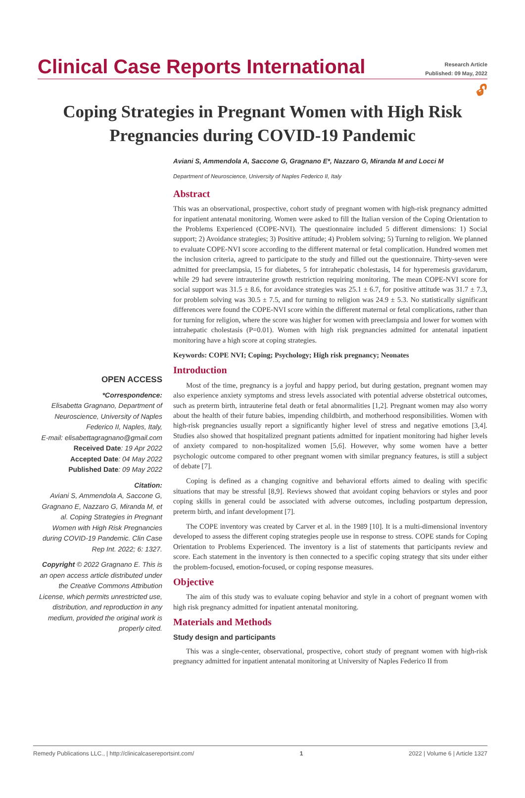Clinical Case Reports International
Research Article
Published: 09 May, 2022
🔓︎
Coping Strategies in Pregnant Women with High Risk Pregnancies during COVID-19 Pandemic
OPEN ACCESS
*Correspondence:
Elisabetta Gragnano, Department of Neuroscience, University of Naples Federico II, Naples, Italy,
E-mail: elisabettagragnano@gmail.com
Received Date: 19 Apr 2022
Accepted Date: 04 May 2022
Published Date: 09 May 2022
Citation:
Aviani S, Ammendola A, Saccone G, Gragnano E, Nazzaro G, Miranda M, et al. Coping Strategies in Pregnant Women with High Risk Pregnancies during COVID-19 Pandemic. Clin Case Rep Int. 2022; 6: 1327.
Copyright © 2022 Gragnano E. This is an open access article distributed under the Creative Commons Attribution License, which permits unrestricted use, distribution, and reproduction in any medium, provided the original work is properly cited.
Aviani S, Ammendola A, Saccone G, Gragnano E*, Nazzaro G, Miranda M and Locci M
Department of Neuroscience, University of Naples Federico II, Italy
Abstract
This was an observational, prospective, cohort study of pregnant women with high-risk pregnancy admitted for inpatient antenatal monitoring. Women were asked to fill the Italian version of the Coping Orientation to the Problems Experienced (COPE-NVI). The questionnaire included 5 different dimensions: 1) Social support; 2) Avoidance strategies; 3) Positive attitude; 4) Problem solving; 5) Turning to religion. We planned to evaluate COPE-NVI score according to the different maternal or fetal complication. Hundred women met the inclusion criteria, agreed to participate to the study and filled out the questionnaire. Thirty-seven were admitted for preeclampsia, 15 for diabetes, 5 for intrahepatic cholestasis, 14 for hyperemesis gravidarum, while 29 had severe intrauterine growth restriction requiring monitoring. The mean COPE-NVI score for social support was 31.5 ± 8.6, for avoidance strategies was 25.1 ± 6.7, for positive attitude was 31.7 ± 7.3, for problem solving was 30.5 ± 7.5, and for turning to religion was 24.9 ± 5.3. No statistically significant differences were found the COPE-NVI score within the different maternal or fetal complications, rather than for turning for religion, where the score was higher for women with preeclampsia and lower for women with intrahepatic cholestasis (P=0.01). Women with high risk pregnancies admitted for antenatal inpatient monitoring have a high score at coping strategies.
Keywords: COPE NVI; Coping; Psychology; High risk pregnancy; Neonates
Introduction
Most of the time, pregnancy is a joyful and happy period, but during gestation, pregnant women may also experience anxiety symptoms and stress levels associated with potential adverse obstetrical outcomes, such as preterm birth, intrauterine fetal death or fetal abnormalities [1,2]. Pregnant women may also worry about the health of their future babies, impending childbirth, and motherhood responsibilities. Women with high-risk pregnancies usually report a significantly higher level of stress and negative emotions [3,4]. Studies also showed that hospitalized pregnant patients admitted for inpatient monitoring had higher levels of anxiety compared to non-hospitalized women [5,6]. However, why some women have a better psychologic outcome compared to other pregnant women with similar pregnancy features, is still a subject of debate [7].
Coping is defined as a changing cognitive and behavioral efforts aimed to dealing with specific situations that may be stressful [8,9]. Reviews showed that avoidant coping behaviors or styles and poor coping skills in general could be associated with adverse outcomes, including postpartum depression, preterm birth, and infant development [7].
The COPE inventory was created by Carver et al. in the 1989 [10]. It is a multi-dimensional inventory developed to assess the different coping strategies people use in response to stress. COPE stands for Coping Orientation to Problems Experienced. The inventory is a list of statements that participants review and score. Each statement in the inventory is then connected to a specific coping strategy that sits under either the problem-focused, emotion-focused, or coping response measures.
Objective
The aim of this study was to evaluate coping behavior and style in a cohort of pregnant women with high risk pregnancy admitted for inpatient antenatal monitoring.
Materials and Methods
Study design and participants
This was a single-center, observational, prospective, cohort study of pregnant women with high-risk pregnancy admitted for inpatient antenatal monitoring at University of Naples Federico II from
Remedy Publications LLC., | http://clinicalcasereportsint.com/ 1 2022 | Volume 6 | Article 1327